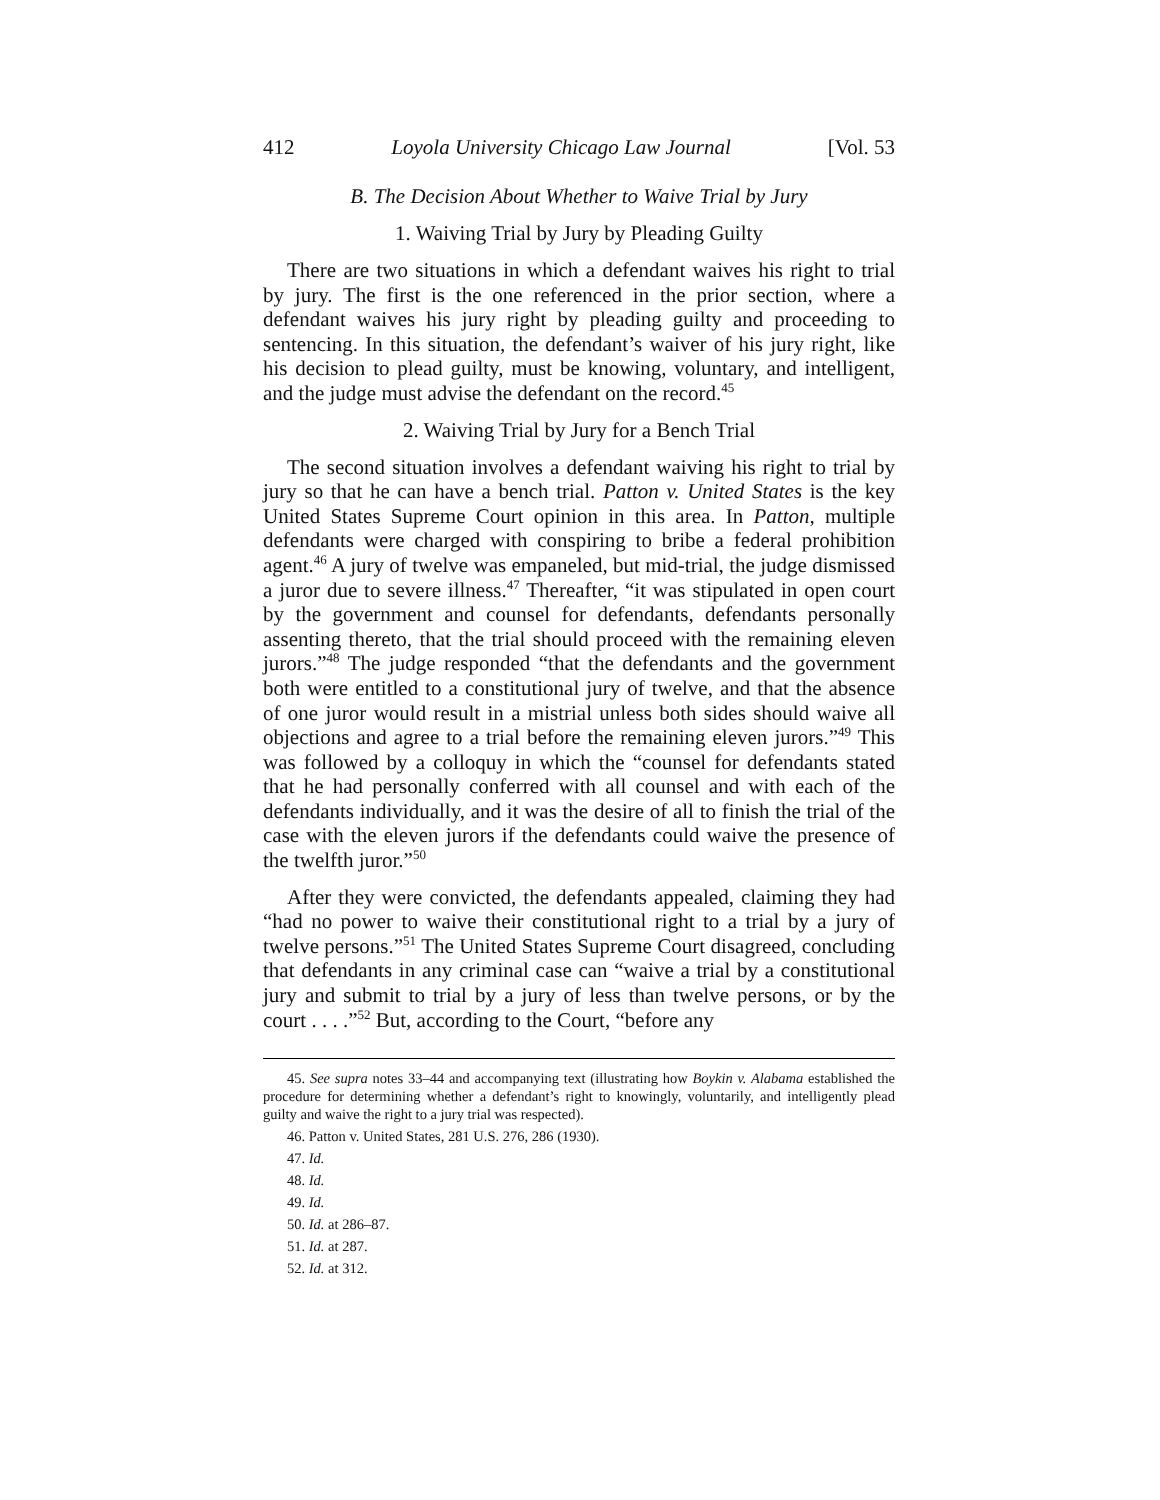412 Loyola University Chicago Law Journal [Vol. 53
B. The Decision About Whether to Waive Trial by Jury
1. Waiving Trial by Jury by Pleading Guilty
There are two situations in which a defendant waives his right to trial by jury. The first is the one referenced in the prior section, where a defendant waives his jury right by pleading guilty and proceeding to sentencing. In this situation, the defendant’s waiver of his jury right, like his decision to plead guilty, must be knowing, voluntary, and intelligent, and the judge must advise the defendant on the record.<sup>45</sup>
2. Waiving Trial by Jury for a Bench Trial
The second situation involves a defendant waiving his right to trial by jury so that he can have a bench trial. Patton v. United States is the key United States Supreme Court opinion in this area. In Patton, multiple defendants were charged with conspiring to bribe a federal prohibition agent.<sup>46</sup> A jury of twelve was empaneled, but mid-trial, the judge dismissed a juror due to severe illness.<sup>47</sup> Thereafter, “it was stipulated in open court by the government and counsel for defendants, defendants personally assenting thereto, that the trial should proceed with the remaining eleven jurors.”<sup>48</sup> The judge responded “that the defendants and the government both were entitled to a constitutional jury of twelve, and that the absence of one juror would result in a mistrial unless both sides should waive all objections and agree to a trial before the remaining eleven jurors.”<sup>49</sup> This was followed by a colloquy in which the “counsel for defendants stated that he had personally conferred with all counsel and with each of the defendants individually, and it was the desire of all to finish the trial of the case with the eleven jurors if the defendants could waive the presence of the twelfth juror.”<sup>50</sup>
After they were convicted, the defendants appealed, claiming they had “had no power to waive their constitutional right to a trial by a jury of twelve persons.”<sup>51</sup> The United States Supreme Court disagreed, concluding that defendants in any criminal case can “waive a trial by a constitutional jury and submit to trial by a jury of less than twelve persons, or by the court . . . .”<sup>52</sup> But, according to the Court, “before any
45. See supra notes 33–44 and accompanying text (illustrating how Boykin v. Alabama established the procedure for determining whether a defendant’s right to knowingly, voluntarily, and intelligently plead guilty and waive the right to a jury trial was respected).
46. Patton v. United States, 281 U.S. 276, 286 (1930).
47. Id.
48. Id.
49. Id.
50. Id. at 286–87.
51. Id. at 287.
52. Id. at 312.